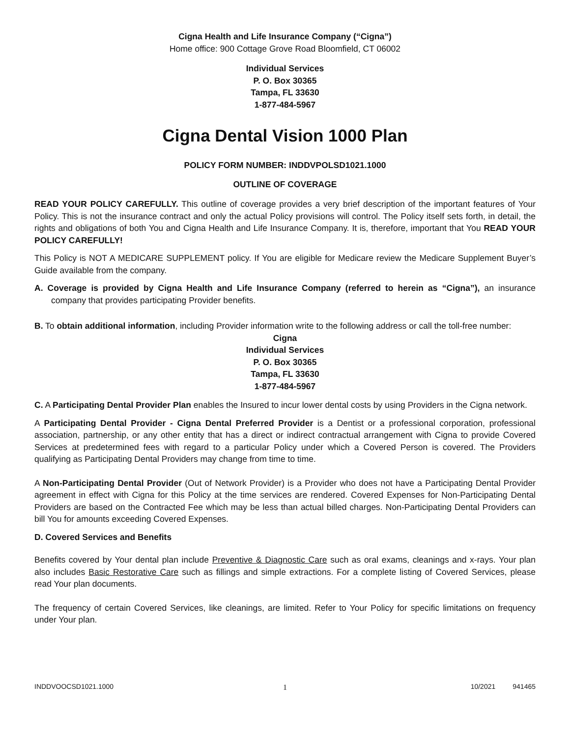Cigna Health and Life Insurance Company (“Cigna”)
Home office: 900 Cottage Grove Road Bloomfield, CT 06002
Individual Services
P. O. Box 30365
Tampa, FL 33630
1-877-484-5967
Cigna Dental Vision 1000 Plan
POLICY FORM NUMBER: INDDVPOLSD1021.1000
OUTLINE OF COVERAGE
READ YOUR POLICY CAREFULLY. This outline of coverage provides a very brief description of the important features of Your Policy. This is not the insurance contract and only the actual Policy provisions will control. The Policy itself sets forth, in detail, the rights and obligations of both You and Cigna Health and Life Insurance Company. It is, therefore, important that You READ YOUR POLICY CAREFULLY!
This Policy is NOT A MEDICARE SUPPLEMENT policy. If You are eligible for Medicare review the Medicare Supplement Buyer’s Guide available from the company.
A. Coverage is provided by Cigna Health and Life Insurance Company (referred to herein as “Cigna”), an insurance company that provides participating Provider benefits.
B. To obtain additional information, including Provider information write to the following address or call the toll-free number:
Cigna
Individual Services
P. O. Box 30365
Tampa, FL 33630
1-877-484-5967
C. A Participating Dental Provider Plan enables the Insured to incur lower dental costs by using Providers in the Cigna network.
A Participating Dental Provider - Cigna Dental Preferred Provider is a Dentist or a professional corporation, professional association, partnership, or any other entity that has a direct or indirect contractual arrangement with Cigna to provide Covered Services at predetermined fees with regard to a particular Policy under which a Covered Person is covered. The Providers qualifying as Participating Dental Providers may change from time to time.
A Non-Participating Dental Provider (Out of Network Provider) is a Provider who does not have a Participating Dental Provider agreement in effect with Cigna for this Policy at the time services are rendered. Covered Expenses for Non-Participating Dental Providers are based on the Contracted Fee which may be less than actual billed charges. Non-Participating Dental Providers can bill You for amounts exceeding Covered Expenses.
D. Covered Services and Benefits
Benefits covered by Your dental plan include Preventive & Diagnostic Care such as oral exams, cleanings and x-rays. Your plan also includes Basic Restorative Care such as fillings and simple extractions. For a complete listing of Covered Services, please read Your plan documents.
The frequency of certain Covered Services, like cleanings, are limited. Refer to Your Policy for specific limitations on frequency under Your plan.
INDDVOOCSD1021.1000 1 10/2021 941465